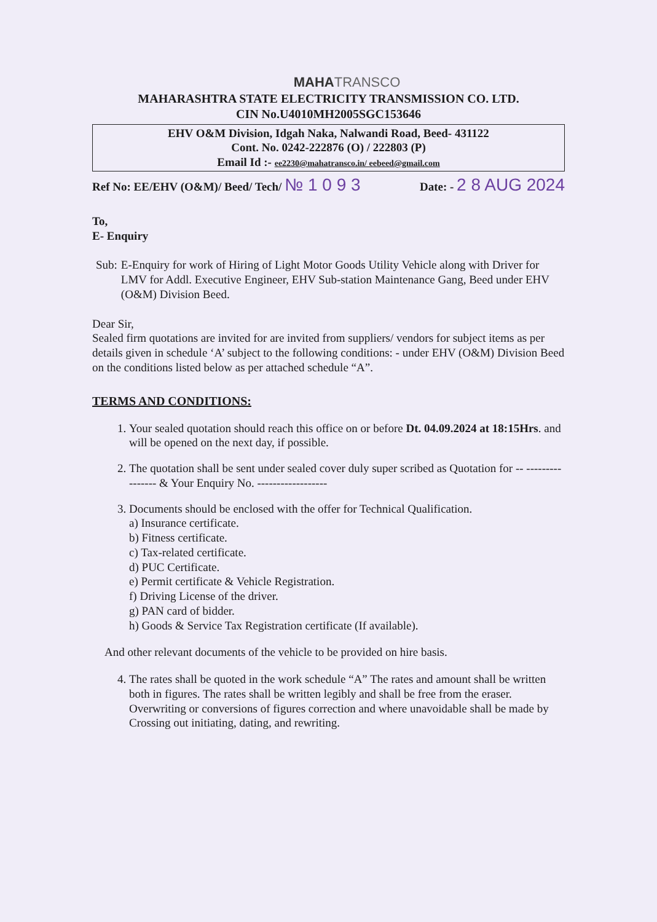MAHA TRANSCO
MAHARASHTRA STATE ELECTRICITY TRANSMISSION CO. LTD.
CIN No.U4010MH2005SGC153646
EHV O&M Division, Idgah Naka, Nalwandi Road, Beed- 431122
Cont. No. 0242-222876 (O) / 222803 (P)
Email Id :- ee2230@mahatransco.in/ eebeed@gmail.com
Ref No: EE/EHV (O&M)/ Beed/ Tech/ № 1 0 9 3 Date: - 2 8 AUG 2024
To,
E- Enquiry
Sub: E-Enquiry for work of Hiring of Light Motor Goods Utility Vehicle along with Driver for LMV for Addl. Executive Engineer, EHV Sub-station Maintenance Gang, Beed under EHV (O&M) Division Beed.
Dear Sir,
Sealed firm quotations are invited for are invited from suppliers/ vendors for subject items as per details given in schedule ‘A’ subject to the following conditions: - under EHV (O&M) Division Beed on the conditions listed below as per attached schedule “A”.
TERMS AND CONDITIONS:
1. Your sealed quotation should reach this office on or before Dt. 04.09.2024 at 18:15Hrs. and will be opened on the next day, if possible.
2. The quotation shall be sent under sealed cover duly super scribed as Quotation for -- ---------------- & Your Enquiry No. ------------------
3. Documents should be enclosed with the offer for Technical Qualification.
a) Insurance certificate.
b) Fitness certificate.
c) Tax-related certificate.
d) PUC Certificate.
e) Permit certificate & Vehicle Registration.
f) Driving License of the driver.
g) PAN card of bidder.
h) Goods & Service Tax Registration certificate (If available).
And other relevant documents of the vehicle to be provided on hire basis.
4. The rates shall be quoted in the work schedule “A” The rates and amount shall be written both in figures. The rates shall be written legibly and shall be free from the eraser. Overwriting or conversions of figures correction and where unavoidable shall be made by Crossing out initiating, dating, and rewriting.